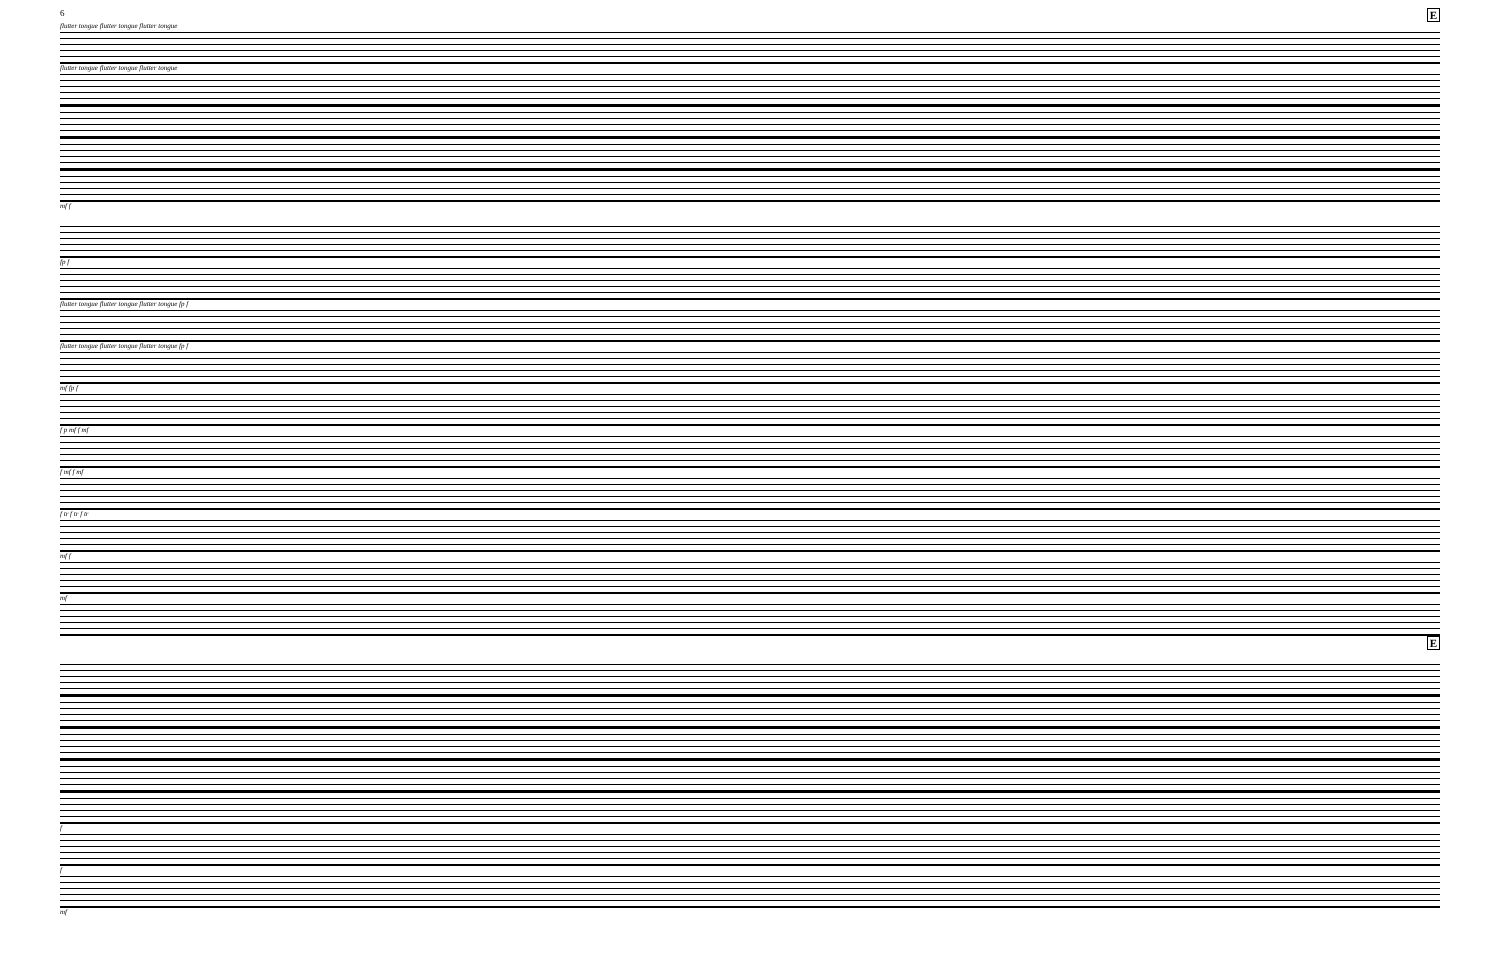6 E
flutter tongue flutter tongue flutter tongue
flutter tongue flutter tongue flutter tongue
mf f
fp f
flutter tongue flutter tongue flutter tongue fp f
flutter tongue flutter tongue flutter tongue fp f
mf fp f
f p mf f mf
f mf f mf
f tr f tr f tr
mf f
mf
E
f
f
mf